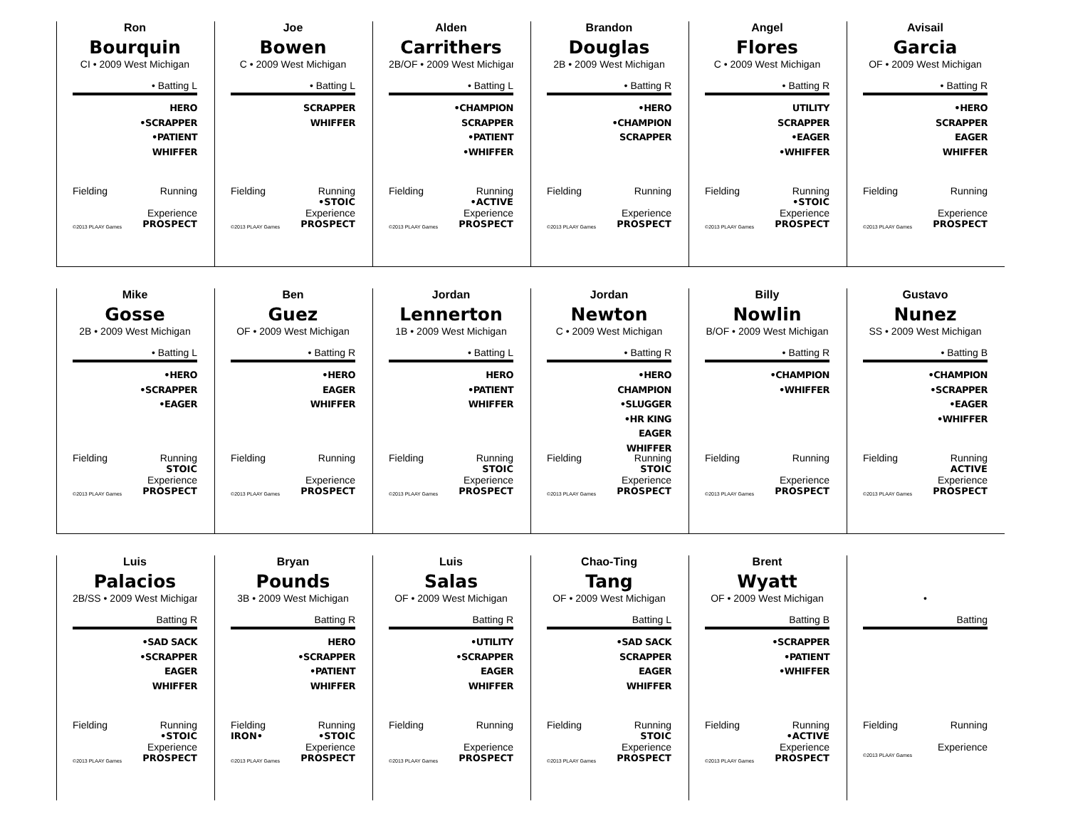Ron
Bourquin
CI • 2009 West Michigan
• Batting L
HERO
•SCRAPPER
•PATIENT
WHIFFER
Fielding Running
Experience
©2013 PLAAY Games PROSPECT
Joe
Bowen
C • 2009 West Michigan
• Batting L
SCRAPPER
WHIFFER
Fielding Running
•STOIC
Experience
©2013 PLAAY Games PROSPECT
Alden
Carrithers
2B/OF • 2009 West Michigan
• Batting L
•CHAMPION
SCRAPPER
•PATIENT
•WHIFFER
Fielding Running
•ACTIVE
Experience
©2013 PLAAY Games PROSPECT
Brandon
Douglas
2B • 2009 West Michigan
• Batting R
•HERO
•CHAMPION
SCRAPPER
Fielding Running
Experience
©2013 PLAAY Games PROSPECT
Angel
Flores
C • 2009 West Michigan
• Batting R
UTILITY
SCRAPPER
•EAGER
•WHIFFER
Fielding Running
•STOIC
Experience
©2013 PLAAY Games PROSPECT
Avisail
Garcia
OF • 2009 West Michigan
• Batting R
•HERO
SCRAPPER
EAGER
WHIFFER
Fielding Running
Experience
©2013 PLAAY Games PROSPECT
Mike
Gosse
2B • 2009 West Michigan
• Batting L
•HERO
•SCRAPPER
•EAGER
Fielding Running
STOIC
Experience
©2013 PLAAY Games PROSPECT
Ben
Guez
OF • 2009 West Michigan
• Batting R
•HERO
EAGER
WHIFFER
Fielding Running
Experience
©2013 PLAAY Games PROSPECT
Jordan
Lennerton
1B • 2009 West Michigan
• Batting L
HERO
•PATIENT
WHIFFER
Fielding Running
STOIC
Experience
©2013 PLAAY Games PROSPECT
Jordan
Newton
C • 2009 West Michigan
• Batting R
•HERO
CHAMPION
•SLUGGER
•HR KING
EAGER
WHIFFER
Fielding Running
STOIC
Experience
©2013 PLAAY Games PROSPECT
Billy
Nowlin
B/OF • 2009 West Michigan
• Batting R
•CHAMPION
•WHIFFER
Fielding Running
Experience
©2013 PLAAY Games PROSPECT
Gustavo
Nunez
SS • 2009 West Michigan
• Batting B
•CHAMPION
•SCRAPPER
•EAGER
•WHIFFER
Fielding Running
ACTIVE
Experience
©2013 PLAAY Games PROSPECT
Luis
Palacios
2B/SS • 2009 West Michigan
Batting R
•SAD SACK
•SCRAPPER
EAGER
WHIFFER
Fielding Running
•STOIC
Experience
©2013 PLAAY Games PROSPECT
Bryan
Pounds
3B • 2009 West Michigan
Batting R
HERO
•SCRAPPER
•PATIENT
WHIFFER
Fielding Running
IRON• •STOIC
Experience
©2013 PLAAY Games PROSPECT
Luis
Salas
OF • 2009 West Michigan
Batting R
•UTILITY
•SCRAPPER
EAGER
WHIFFER
Fielding Running
Experience
©2013 PLAAY Games PROSPECT
Chao-Ting
Tang
OF • 2009 West Michigan
Batting L
•SAD SACK
SCRAPPER
EAGER
WHIFFER
Fielding Running
STOIC
Experience
©2013 PLAAY Games PROSPECT
Brent
Wyatt
OF • 2009 West Michigan
Batting B
•SCRAPPER
•PATIENT
•WHIFFER
Fielding Running
•ACTIVE
Experience
©2013 PLAAY Games PROSPECT
•
Batting
Fielding Running
Experience
©2013 PLAAY Games